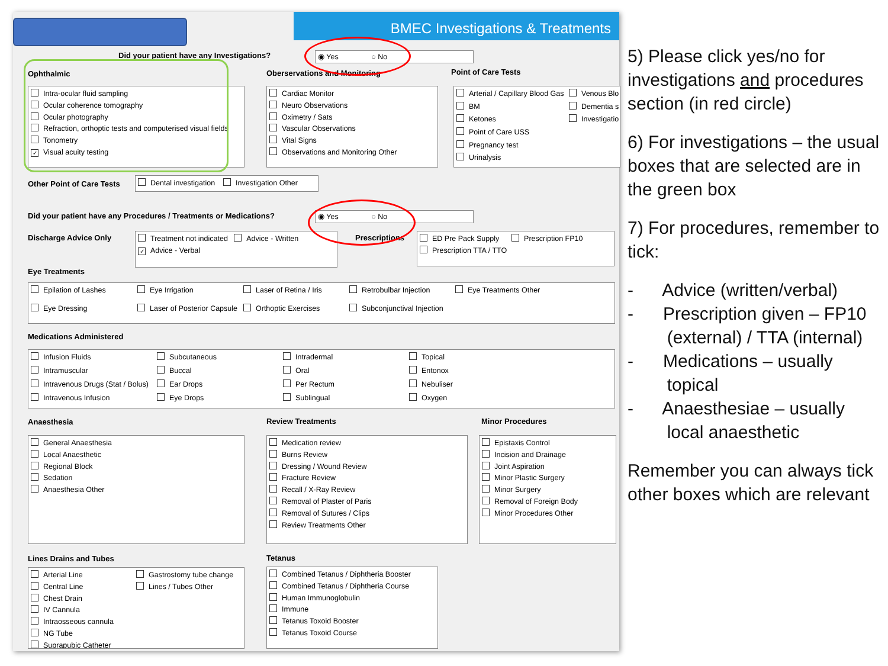BMEC Investigations & Treatments
Did your patient have any Investigations?
◉ Yes ○ No
Ophthalmic Oberservations and Monitoring Point of Care Tests
Intra-ocular fluid sampling
Ocular coherence tomography
Ocular photography
Refraction, orthoptic tests and computerised visual fields
Tonometry
✓ Visual acuity testing
Cardiac Monitor
Neuro Observations
Oximetry / Sats
Vascular Observations
Vital Signs
Observations and Monitoring Other
Arterial / Capillary Blood Gas
Venous Blo
BM
Dementia s
Ketones
Investigatio
Point of Care USS
Pregnancy test
Urinalysis
Other Point of Care Tests
Dental investigation Investigation Other
Did your patient have any Procedures / Treatments or Medications?
◉ Yes ○ No
Discharge Advice Only
Treatment not indicated Advice - Written
✓ Advice - Verbal
Prescriptions
ED Pre Pack Supply Prescription FP10
Prescription TTA / TTO
Eye Treatments
Epilation of Lashes
Eye Irrigation
Laser of Retina / Iris
Retrobulbar Injection
Eye Treatments Other
Eye Dressing
Laser of Posterior Capsule
Orthoptic Exercises
Subconjunctival Injection
Medications Administered
Infusion Fluids
Subcutaneous
Intradermal
Topical
Intramuscular
Buccal
Oral
Entonox
Intravenous Drugs (Stat / Bolus)
Ear Drops
Per Rectum
Nebuliser
Intravenous Infusion
Eye Drops
Sublingual
Oxygen
Anaesthesia Review Treatments Minor Procedures
General Anaesthesia
Local Anaesthetic
Regional Block
Sedation
Anaesthesia Other
Medication review
Burns Review
Dressing / Wound Review
Fracture Review
Recall / X-Ray Review
Removal of Plaster of Paris
Removal of Sutures / Clips
Review Treatments Other
Epistaxis Control
Incision and Drainage
Joint Aspiration
Minor Plastic Surgery
Minor Surgery
Removal of Foreign Body
Minor Procedures Other
Lines Drains and Tubes Tetanus
Arterial Line
Gastrostomy tube change
Central Line
Lines / Tubes Other
Chest Drain
IV Cannula
Intraosseous cannula
NG Tube
Suprapubic Catheter
Combined Tetanus / Diphtheria Booster
Combined Tetanus / Diphtheria Course
Human Immunoglobulin
Immune
Tetanus Toxoid Booster
Tetanus Toxoid Course
5) Please click yes/no for investigations and procedures section (in red circle)
6) For investigations – the usual boxes that are selected are in the green box
7) For procedures, remember to tick:
- Advice (written/verbal)
- Prescription given – FP10
(external) / TTA (internal)
- Medications – usually
topical
- Anaesthesiae – usually
local anaesthetic
Remember you can always tick other boxes which are relevant